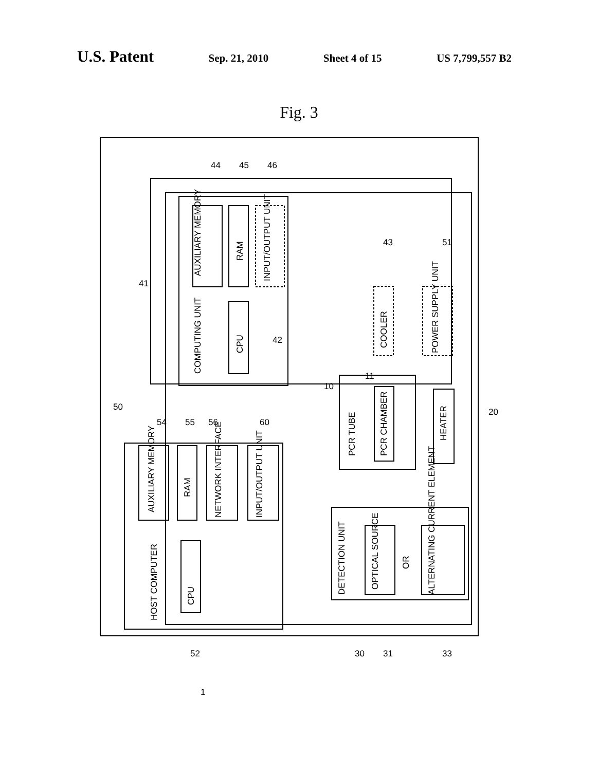U.S. Patent Sep. 21, 2010 Sheet 4 of 15 US 7,799,557 B2
Fig. 3
AUXILIARY MEMORY
RAM
INPUT/OUTPUT UNIT
CPU
COMPUTING UNIT
HOST COMPUTER
CPU
AUXILIARY MEMORY
RAM
NETWORK INTERFACE
INPUT/OUTPUT UNIT
PCR TUBE
PCR CHAMBER
HEATER
COOLER
POWER SUPPLY UNIT
DETECTION UNIT
OPTICAL SOURCE
OR
ALTERNATING CURRENT ELEMENT
44
45
46
41
42
43
51
10
11
20
50
54
55
56
60
52
30
31
33
1